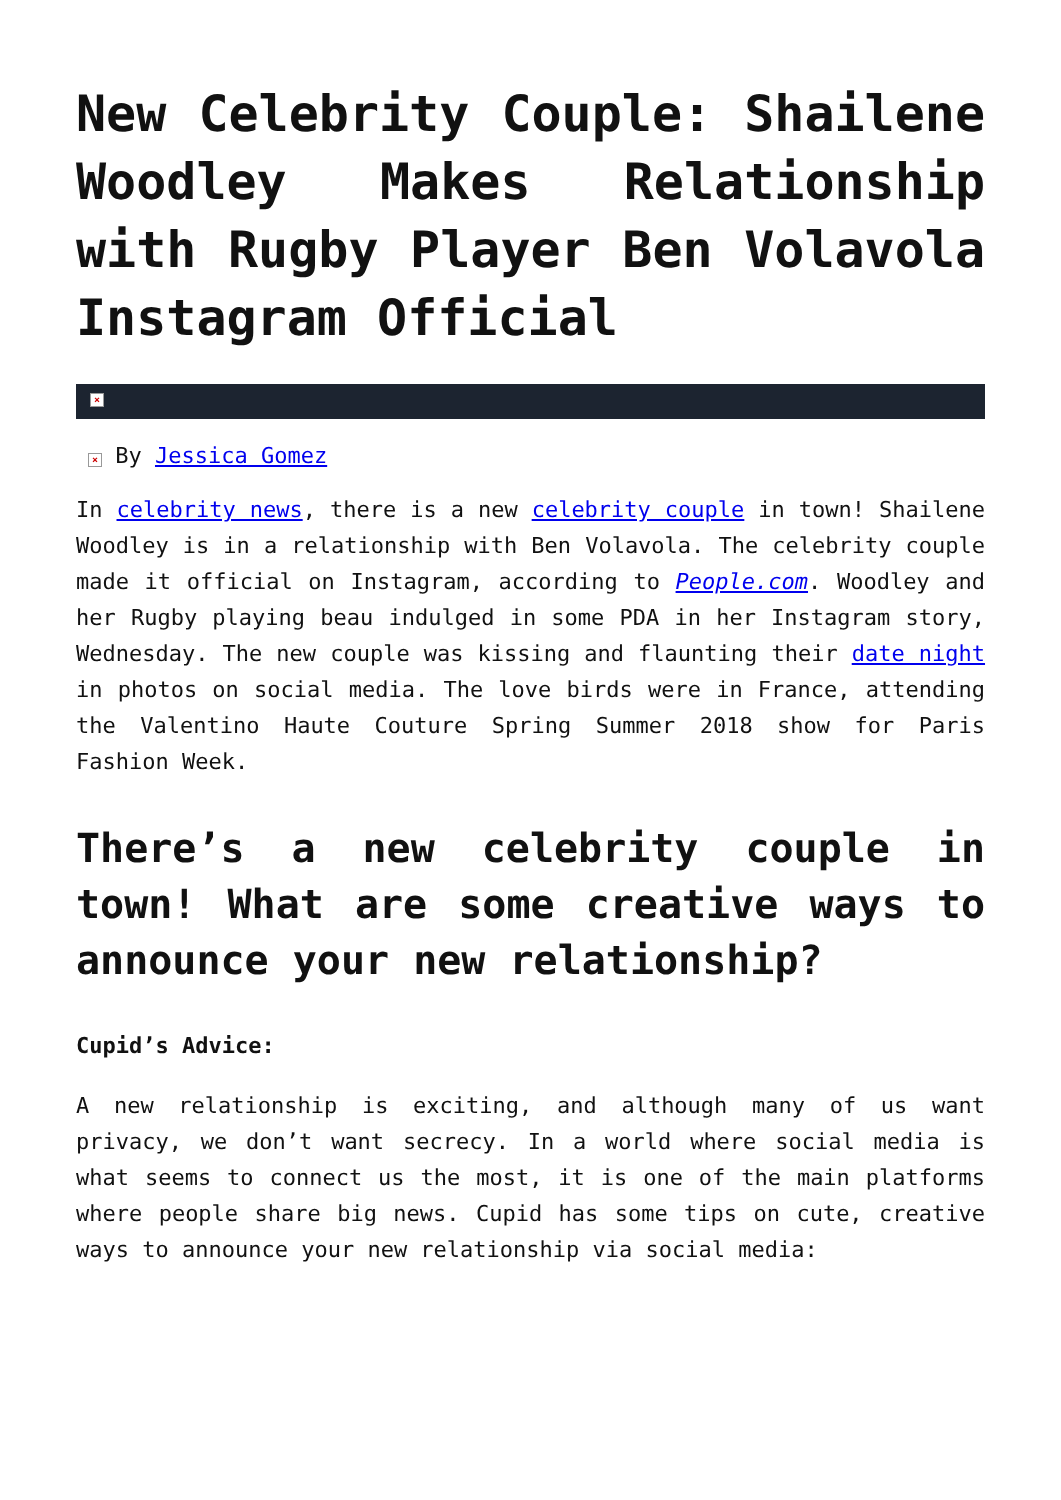New Celebrity Couple: Shailene Woodley Makes Relationship with Rugby Player Ben Volavola Instagram Official
×
× By Jessica Gomez
In celebrity news, there is a new celebrity couple in town! Shailene Woodley is in a relationship with Ben Volavola. The celebrity couple made it official on Instagram, according to People.com. Woodley and her Rugby playing beau indulged in some PDA in her Instagram story, Wednesday. The new couple was kissing and flaunting their date night in photos on social media. The love birds were in France, attending the Valentino Haute Couture Spring Summer 2018 show for Paris Fashion Week.
There’s a new celebrity couple in town! What are some creative ways to announce your new relationship?
Cupid’s Advice:
A new relationship is exciting, and although many of us want privacy, we don’t want secrecy. In a world where social media is what seems to connect us the most, it is one of the main platforms where people share big news. Cupid has some tips on cute, creative ways to announce your new relationship via social media: